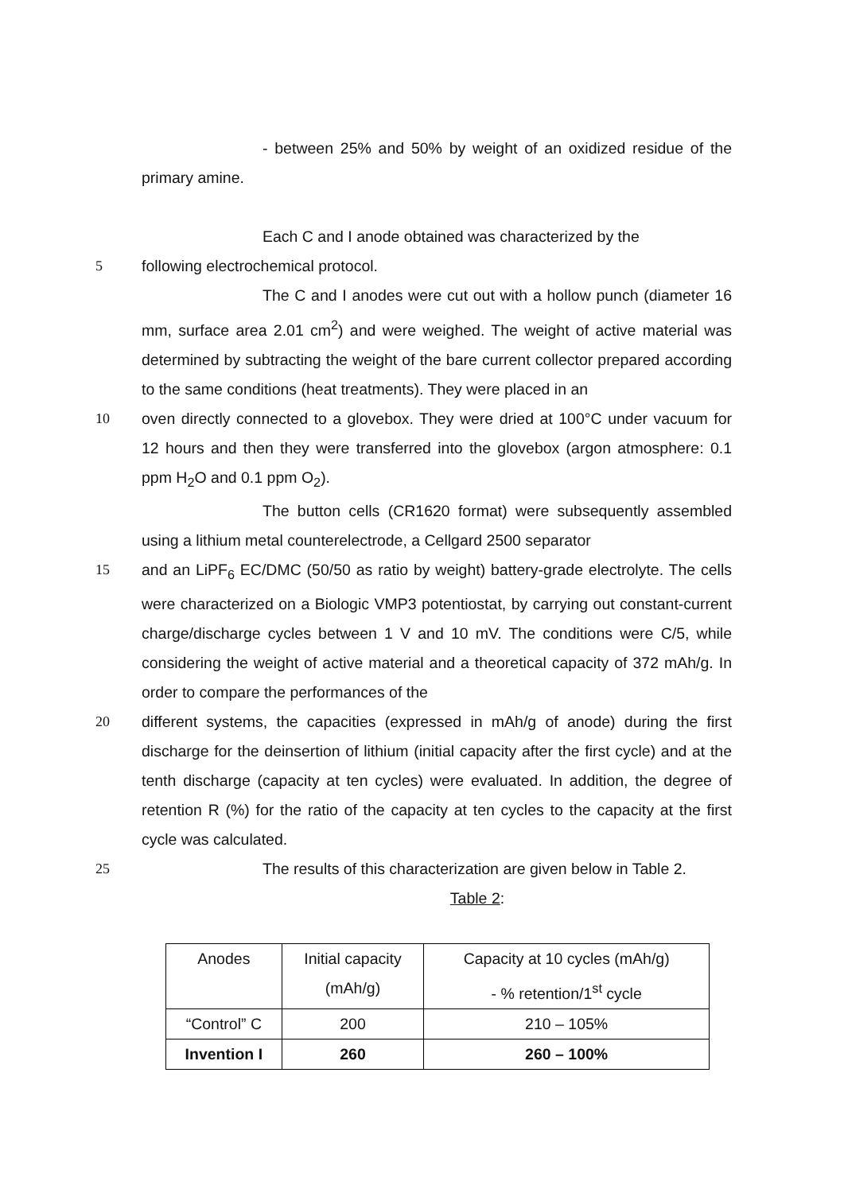- between 25% and 50% by weight of an oxidized residue of the primary amine.
Each C and I anode obtained was characterized by the
5 following electrochemical protocol.
The C and I anodes were cut out with a hollow punch (diameter 16 mm, surface area 2.01 cm<sup>2</sup>) and were weighed. The weight of active material was determined by subtracting the weight of the bare current collector prepared according to the same conditions (heat treatments). They were placed in an
10 oven directly connected to a glovebox. They were dried at 100°C under vacuum for 12 hours and then they were transferred into the glovebox (argon atmosphere: 0.1 ppm H<sub>2</sub>O and 0.1 ppm O<sub>2</sub>).
The button cells (CR1620 format) were subsequently assembled using a lithium metal counterelectrode, a Cellgard 2500 separator
15 and an LiPF<sub>6</sub> EC/DMC (50/50 as ratio by weight) battery-grade electrolyte. The cells were characterized on a Biologic VMP3 potentiostat, by carrying out constant-current charge/discharge cycles between 1 V and 10 mV. The conditions were C/5, while considering the weight of active material and a theoretical capacity of 372 mAh/g. In order to compare the performances of the
20 different systems, the capacities (expressed in mAh/g of anode) during the first discharge for the deinsertion of lithium (initial capacity after the first cycle) and at the tenth discharge (capacity at ten cycles) were evaluated. In addition, the degree of retention R (%) for the ratio of the capacity at ten cycles to the capacity at the first cycle was calculated.
25 The results of this characterization are given below in Table 2.
Table 2:
| Anodes | Initial capacity (mAh/g) | Capacity at 10 cycles (mAh/g) - % retention/1<sup>st</sup> cycle |
| --- | --- | --- |
| “Control” C | 200 | 210 – 105% |
| Invention I | 260 | 260 – 100% |